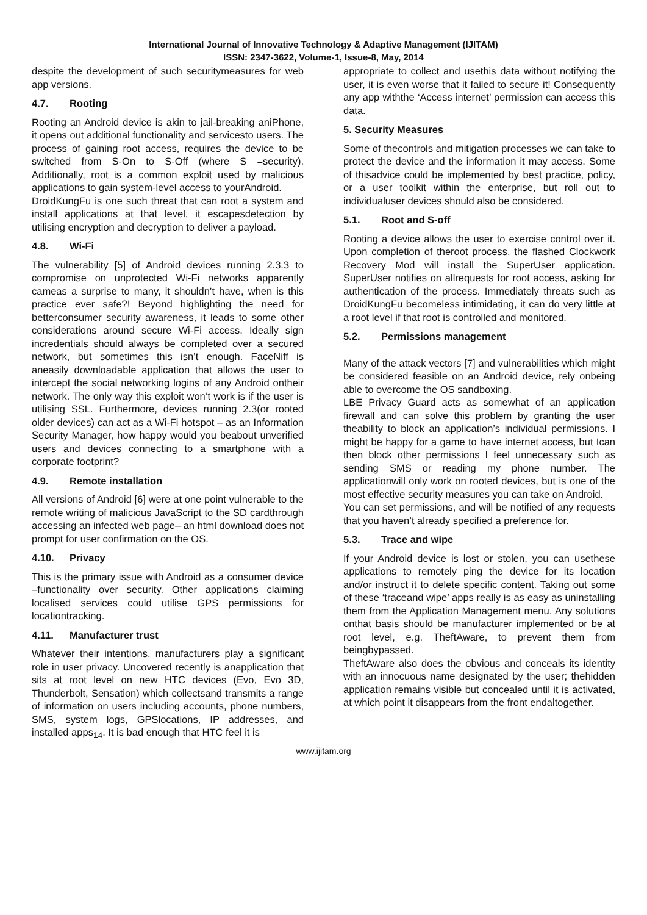International Journal of Innovative Technology & Adaptive Management (IJITAM)
ISSN: 2347-3622, Volume-1, Issue-8, May, 2014
despite the development of such securitymeasures for web app versions.
4.7. Rooting
Rooting an Android device is akin to jail-breaking aniPhone, it opens out additional functionality and servicesto users. The process of gaining root access, requires the device to be switched from S-On to S-Off (where S =security). Additionally, root is a common exploit used by malicious applications to gain system-level access to yourAndroid.
DroidKungFu is one such threat that can root a system and install applications at that level, it escapesdetection by utilising encryption and decryption to deliver a payload.
4.8. Wi-Fi
The vulnerability [5] of Android devices running 2.3.3 to compromise on unprotected Wi-Fi networks apparently cameas a surprise to many, it shouldn’t have, when is this practice ever safe?! Beyond highlighting the need for betterconsumer security awareness, it leads to some other considerations around secure Wi-Fi access. Ideally sign incredentials should always be completed over a secured network, but sometimes this isn’t enough. FaceNiff is aneasily downloadable application that allows the user to intercept the social networking logins of any Android ontheir network. The only way this exploit won’t work is if the user is utilising SSL. Furthermore, devices running 2.3(or rooted older devices) can act as a Wi-Fi hotspot – as an Information Security Manager, how happy would you beabout unverified users and devices connecting to a smartphone with a corporate footprint?
4.9. Remote installation
All versions of Android [6] were at one point vulnerable to the remote writing of malicious JavaScript to the SD cardthrough accessing an infected web page– an html download does not prompt for user confirmation on the OS.
4.10. Privacy
This is the primary issue with Android as a consumer device –functionality over security. Other applications claiming localised services could utilise GPS permissions for locationtracking.
4.11. Manufacturer trust
Whatever their intentions, manufacturers play a significant role in user privacy. Uncovered recently is anapplication that sits at root level on new HTC devices (Evo, Evo 3D, Thunderbolt, Sensation) which collectsand transmits a range of information on users including accounts, phone numbers, SMS, system logs, GPSlocations, IP addresses, and installed apps<sub>14</sub>. It is bad enough that HTC feel it is
appropriate to collect and usethis data without notifying the user, it is even worse that it failed to secure it! Consequently any app withthe ‘Access internet’ permission can access this data.
5. Security Measures
Some of thecontrols and mitigation processes we can take to protect the device and the information it may access. Some of thisadvice could be implemented by best practice, policy, or a user toolkit within the enterprise, but roll out to individualuser devices should also be considered.
5.1. Root and S-off
Rooting a device allows the user to exercise control over it. Upon completion of theroot process, the flashed Clockwork Recovery Mod will install the SuperUser application. SuperUser notifies on allrequests for root access, asking for authentication of the process. Immediately threats such as DroidKungFu becomeless intimidating, it can do very little at a root level if that root is controlled and monitored.
5.2. Permissions management
Many of the attack vectors [7] and vulnerabilities which might be considered feasible on an Android device, rely onbeing able to overcome the OS sandboxing.
LBE Privacy Guard acts as somewhat of an application firewall and can solve this problem by granting the user theability to block an application’s individual permissions. I might be happy for a game to have internet access, but Ican then block other permissions I feel unnecessary such as sending SMS or reading my phone number. The applicationwill only work on rooted devices, but is one of the most effective security measures you can take on Android.
You can set permissions, and will be notified of any requests that you haven’t already specified a preference for.
5.3. Trace and wipe
If your Android device is lost or stolen, you can usethese applications to remotely ping the device for its location and/or instruct it to delete specific content. Taking out some of these ‘traceand wipe’ apps really is as easy as uninstalling them from the Application Management menu. Any solutions onthat basis should be manufacturer implemented or be at root level, e.g. TheftAware, to prevent them from beingbypassed.
TheftAware also does the obvious and conceals its identity with an innocuous name designated by the user; thehidden application remains visible but concealed until it is activated, at which point it disappears from the front endaltogether.
www.ijitam.org